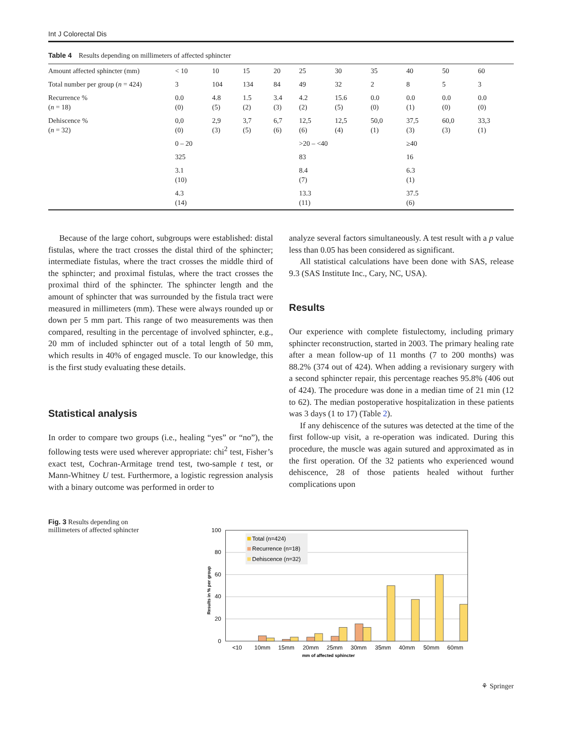Int J Colorectal Dis
Table 4 Results depending on millimeters of affected sphincter
| Amount affected sphincter (mm) | < 10 | 10 | 15 | 20 | 25 | 30 | 35 | 40 | 50 | 60 |
| Total number per group ( n = 424) | 3 | 104 | 134 | 84 | 49 | 32 | 2 | 8 | 5 | 3 |
| Recurrence % ( n = 18) | 0.0 (0) | 4.8 (5) | 1.5 (2) | 3.4 (3) | 4.2 (2) | 15.6 (5) | 0.0 (0) | 0.0 (1) | 0.0 (0) | 0.0 (0) |
| Dehiscence % ( n = 32) | 0,0 (0) | 2,9 (3) | 3,7 (5) | 6,7 (6) | 12,5 (6) | 12,5 (4) | 50,0 (1) | 37,5 (3) | 60,0 (3) | 33,3 (1) |
| | 0 – 20 | | | | >20 – <40 | | | ≥40 | | |
| | 325 | | | | 83 | | | 16 | | |
| | 3.1 (10) | | | | 8.4 (7) | | | 6.3 (1) | | |
| | 4.3 (14) | | | | 13.3 (11) | | | 37.5 (6) | | |
Because of the large cohort, subgroups were established: distal fistulas, where the tract crosses the distal third of the sphincter; intermediate fistulas, where the tract crosses the middle third of the sphincter; and proximal fistulas, where the tract crosses the proximal third of the sphincter. The sphincter length and the amount of sphincter that was surrounded by the fistula tract were measured in millimeters (mm). These were always rounded up or down per 5 mm part. This range of two measurements was then compared, resulting in the percentage of involved sphincter, e.g., 20 mm of included sphincter out of a total length of 50 mm, which results in 40% of engaged muscle. To our knowledge, this is the first study evaluating these details.
Statistical analysis
In order to compare two groups (i.e., healing “yes” or “no”), the following tests were used wherever appropriate: chi<sup>2</sup> test, Fisher’s exact test, Cochran-Armitage trend test, two-sample t test, or Mann-Whitney U test. Furthermore, a logistic regression analysis with a binary outcome was performed in order to
analyze several factors simultaneously. A test result with a p value less than 0.05 has been considered as significant.
All statistical calculations have been done with SAS, release 9.3 (SAS Institute Inc., Cary, NC, USA).
Results
Our experience with complete fistulectomy, including primary sphincter reconstruction, started in 2003. The primary healing rate after a mean follow-up of 11 months (7 to 200 months) was 88.2% (374 out of 424). When adding a revisionary surgery with a second sphincter repair, this percentage reaches 95.8% (406 out of 424). The procedure was done in a median time of 21 min (12 to 62). The median postoperative hospitalization in these patients was 3 days (1 to 17) (Table 2).
If any dehiscence of the sutures was detected at the time of the first follow-up visit, a re-operation was indicated. During this procedure, the muscle was again sutured and approximated as in the first operation. Of the 32 patients who experienced wound dehiscence, 28 of those patients healed without further complications upon
Fig. 3 Results depending on millimeters of affected sphincter
100
80
60
40
20
0
Results in % per group
Total (n=424)
Recurrence (n=18)
Dehiscence (n=32)
<10
10mm
15mm
20mm
25mm
30mm
35mm
40mm
50mm
60mm
mm of affected sphincter
⚘ Springer